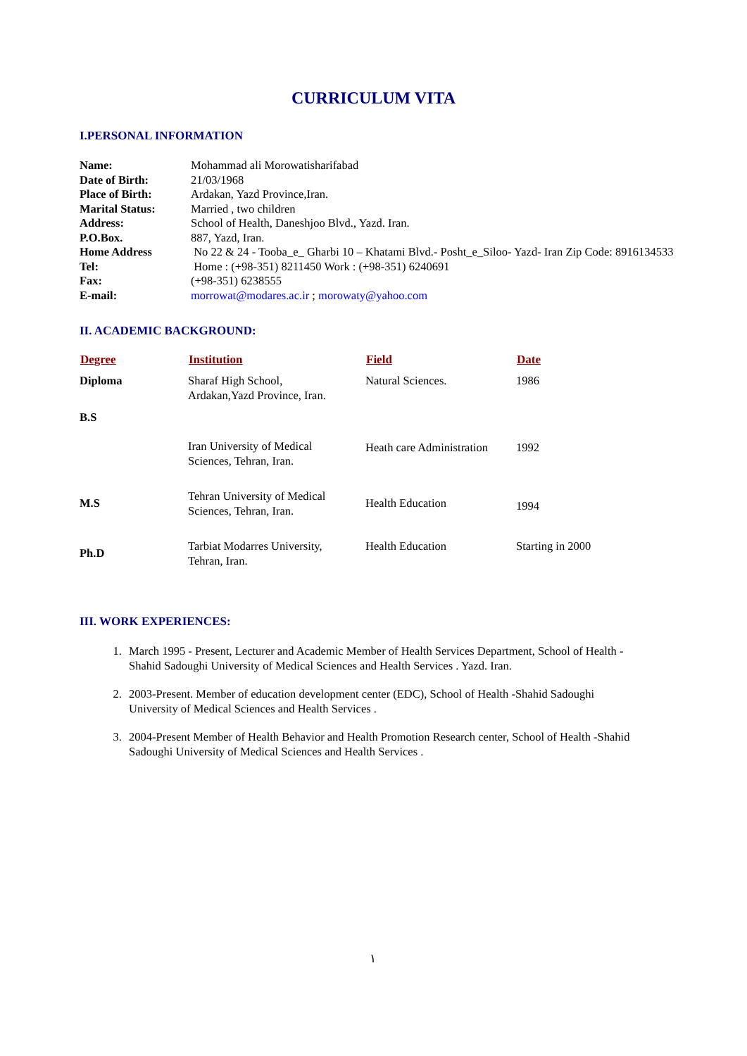CURRICULUM VITA
I.PERSONAL INFORMATION
| Name: | Mohammad ali Morowatisharifabad |
| Date of Birth: | 21/03/1968 |
| Place of Birth: | Ardakan, Yazd Province,Iran. |
| Marital Status: | Married , two children |
| Address: | School of Health, Daneshjoo Blvd., Yazd. Iran. |
| P.O.Box. | 887, Yazd, Iran. |
| Home Address | No 22 & 24 - Tooba_e_ Gharbi 10 – Khatami Blvd.- Posht_e_Siloo- Yazd- Iran Zip Code: 8916134533 |
| Tel: | Home : (+98-351) 8211450 Work : (+98-351) 6240691 |
| Fax: | (+98-351) 6238555 |
| E-mail: | morrowat@modares.ac.ir ; morowaty@yahoo.com |
II. ACADEMIC BACKGROUND:
| Degree | Institution | Field | Date |
| --- | --- | --- | --- |
| Diploma B.S | Sharaf High School, Ardakan,Yazd Province, Iran. | Natural Sciences. | 1986 |
| | Iran University of Medical Sciences, Tehran, Iran. | Heath care Administration | 1992 |
| M.S | Tehran University of Medical Sciences, Tehran, Iran. | Health Education | 1994 |
| Ph.D | Tarbiat Modarres University, Tehran, Iran. | Health Education | Starting in 2000 |
III. WORK EXPERIENCES:
1. March 1995 - Present, Lecturer and Academic Member of Health Services Department, School of Health -Shahid Sadoughi University of Medical Sciences and Health Services . Yazd. Iran.
2. 2003-Present. Member of education development center (EDC), School of Health -Shahid Sadoughi University of Medical Sciences and Health Services .
3. 2004-Present Member of Health Behavior and Health Promotion Research center, School of Health -Shahid Sadoughi University of Medical Sciences and Health Services .
١